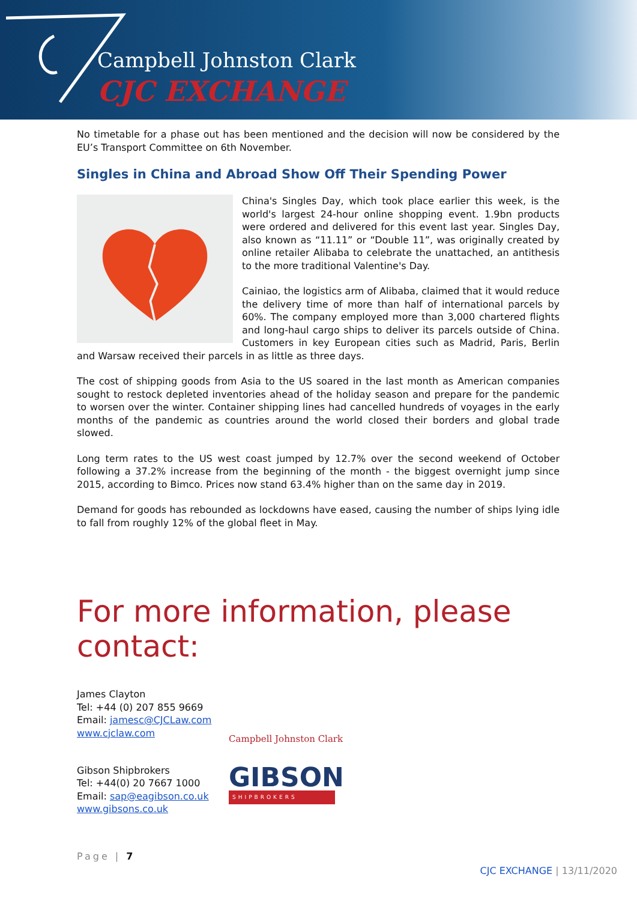Campbell Johnston Clark
CJC EXCHANGE
No timetable for a phase out has been mentioned and the decision will now be considered by the EU’s Transport Committee on 6th November.
Singles in China and Abroad Show Off Their Spending Power
China's Singles Day, which took place earlier this week, is the world's largest 24-hour online shopping event. 1.9bn products were ordered and delivered for this event last year. Singles Day, also known as “11.11” or “Double 11”, was originally created by online retailer Alibaba to celebrate the unattached, an antithesis to the more traditional Valentine's Day.
Cainiao, the logistics arm of Alibaba, claimed that it would reduce the delivery time of more than half of international parcels by 60%. The company employed more than 3,000 chartered flights and long-haul cargo ships to deliver its parcels outside of China. Customers in key European cities such as Madrid, Paris, Berlin and Warsaw received their parcels in as little as three days.
The cost of shipping goods from Asia to the US soared in the last month as American companies sought to restock depleted inventories ahead of the holiday season and prepare for the pandemic to worsen over the winter. Container shipping lines had cancelled hundreds of voyages in the early months of the pandemic as countries around the world closed their borders and global trade slowed.
Long term rates to the US west coast jumped by 12.7% over the second weekend of October following a 37.2% increase from the beginning of the month - the biggest overnight jump since 2015, according to Bimco. Prices now stand 63.4% higher than on the same day in 2019.
Demand for goods has rebounded as lockdowns have eased, causing the number of ships lying idle to fall from roughly 12% of the global fleet in May.
For more information, please contact:
James Clayton
Tel: +44 (0) 207 855 9669
Email: jamesc@CJCLaw.com
www.cjclaw.com
Campbell Johnston Clark
Gibson Shipbrokers
Tel: +44(0) 20 7667 1000
Email: sap@eagibson.co.uk
www.gibsons.co.uk
GIBSON
SHIPBROKERS
Page | 7
CJC EXCHANGE | 13/11/2020